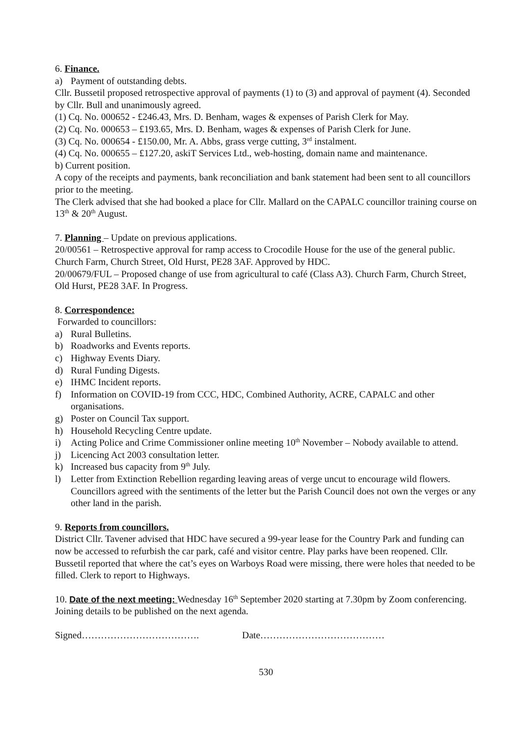6. Finance.
a) Payment of outstanding debts.
Cllr. Bussetil proposed retrospective approval of payments (1) to (3) and approval of payment (4). Seconded by Cllr. Bull and unanimously agreed.
(1) Cq. No. 000652 - £246.43, Mrs. D. Benham, wages & expenses of Parish Clerk for May.
(2) Cq. No. 000653 – £193.65, Mrs. D. Benham, wages & expenses of Parish Clerk for June.
(3) Cq. No. 000654 - £150.00, Mr. A. Abbs, grass verge cutting, 3<sup>rd</sup> instalment.
(4) Cq. No. 000655 – £127.20, askiT Services Ltd., web-hosting, domain name and maintenance.
b) Current position.
A copy of the receipts and payments, bank reconciliation and bank statement had been sent to all councillors prior to the meeting.
The Clerk advised that she had booked a place for Cllr. Mallard on the CAPALC councillor training course on 13<sup>th</sup> & 20<sup>th</sup> August.
7. Planning – Update on previous applications.
20/00561 – Retrospective approval for ramp access to Crocodile House for the use of the general public. Church Farm, Church Street, Old Hurst, PE28 3AF. Approved by HDC.
20/00679/FUL – Proposed change of use from agricultural to café (Class A3). Church Farm, Church Street, Old Hurst, PE28 3AF. In Progress.
8. Correspondence:
Forwarded to councillors:
a) Rural Bulletins.
b) Roadworks and Events reports.
c) Highway Events Diary.
d) Rural Funding Digests.
e) IHMC Incident reports.
f) Information on COVID-19 from CCC, HDC, Combined Authority, ACRE, CAPALC and other organisations.
g) Poster on Council Tax support.
h) Household Recycling Centre update.
i) Acting Police and Crime Commissioner online meeting 10<sup>th</sup> November – Nobody available to attend.
j) Licencing Act 2003 consultation letter.
k) Increased bus capacity from 9<sup>th</sup> July.
l) Letter from Extinction Rebellion regarding leaving areas of verge uncut to encourage wild flowers. Councillors agreed with the sentiments of the letter but the Parish Council does not own the verges or any other land in the parish.
9. Reports from councillors.
District Cllr. Tavener advised that HDC have secured a 99-year lease for the Country Park and funding can now be accessed to refurbish the car park, café and visitor centre. Play parks have been reopened. Cllr. Bussetil reported that where the cat’s eyes on Warboys Road were missing, there were holes that needed to be filled. Clerk to report to Highways.
10. Date of the next meeting: Wednesday 16<sup>th</sup> September 2020 starting at 7.30pm by Zoom conferencing. Joining details to be published on the next agenda.
Signed………………………………. Date…………………………………
530